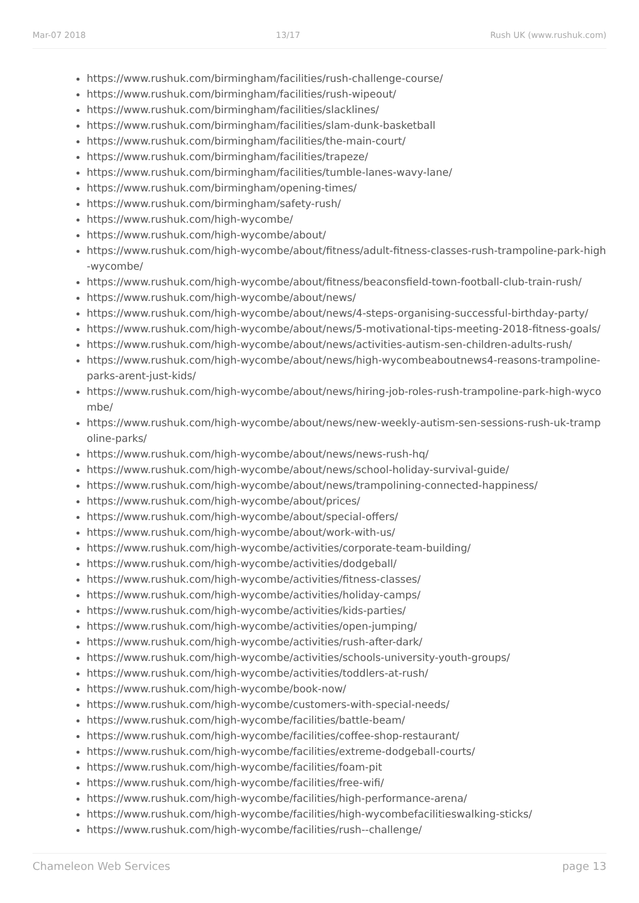Mar-07 2018 13/17 Rush UK (www.rushuk.com)
https://www.rushuk.com/birmingham/facilities/rush-challenge-course/
https://www.rushuk.com/birmingham/facilities/rush-wipeout/
https://www.rushuk.com/birmingham/facilities/slacklines/
https://www.rushuk.com/birmingham/facilities/slam-dunk-basketball
https://www.rushuk.com/birmingham/facilities/the-main-court/
https://www.rushuk.com/birmingham/facilities/trapeze/
https://www.rushuk.com/birmingham/facilities/tumble-lanes-wavy-lane/
https://www.rushuk.com/birmingham/opening-times/
https://www.rushuk.com/birmingham/safety-rush/
https://www.rushuk.com/high-wycombe/
https://www.rushuk.com/high-wycombe/about/
https://www.rushuk.com/high-wycombe/about/fitness/adult-fitness-classes-rush-trampoline-park-high-wycombe/
https://www.rushuk.com/high-wycombe/about/fitness/beaconsfield-town-football-club-train-rush/
https://www.rushuk.com/high-wycombe/about/news/
https://www.rushuk.com/high-wycombe/about/news/4-steps-organising-successful-birthday-party/
https://www.rushuk.com/high-wycombe/about/news/5-motivational-tips-meeting-2018-fitness-goals/
https://www.rushuk.com/high-wycombe/about/news/activities-autism-sen-children-adults-rush/
https://www.rushuk.com/high-wycombe/about/news/high-wycombeaboutnews4-reasons-trampoline-parks-arent-just-kids/
https://www.rushuk.com/high-wycombe/about/news/hiring-job-roles-rush-trampoline-park-high-wycombe/
https://www.rushuk.com/high-wycombe/about/news/new-weekly-autism-sen-sessions-rush-uk-trampoline-parks/
https://www.rushuk.com/high-wycombe/about/news/news-rush-hq/
https://www.rushuk.com/high-wycombe/about/news/school-holiday-survival-guide/
https://www.rushuk.com/high-wycombe/about/news/trampolining-connected-happiness/
https://www.rushuk.com/high-wycombe/about/prices/
https://www.rushuk.com/high-wycombe/about/special-offers/
https://www.rushuk.com/high-wycombe/about/work-with-us/
https://www.rushuk.com/high-wycombe/activities/corporate-team-building/
https://www.rushuk.com/high-wycombe/activities/dodgeball/
https://www.rushuk.com/high-wycombe/activities/fitness-classes/
https://www.rushuk.com/high-wycombe/activities/holiday-camps/
https://www.rushuk.com/high-wycombe/activities/kids-parties/
https://www.rushuk.com/high-wycombe/activities/open-jumping/
https://www.rushuk.com/high-wycombe/activities/rush-after-dark/
https://www.rushuk.com/high-wycombe/activities/schools-university-youth-groups/
https://www.rushuk.com/high-wycombe/activities/toddlers-at-rush/
https://www.rushuk.com/high-wycombe/book-now/
https://www.rushuk.com/high-wycombe/customers-with-special-needs/
https://www.rushuk.com/high-wycombe/facilities/battle-beam/
https://www.rushuk.com/high-wycombe/facilities/coffee-shop-restaurant/
https://www.rushuk.com/high-wycombe/facilities/extreme-dodgeball-courts/
https://www.rushuk.com/high-wycombe/facilities/foam-pit
https://www.rushuk.com/high-wycombe/facilities/free-wifi/
https://www.rushuk.com/high-wycombe/facilities/high-performance-arena/
https://www.rushuk.com/high-wycombe/facilities/high-wycombefacilitieswalking-sticks/
https://www.rushuk.com/high-wycombe/facilities/rush--challenge/
Chameleon Web Services page 13